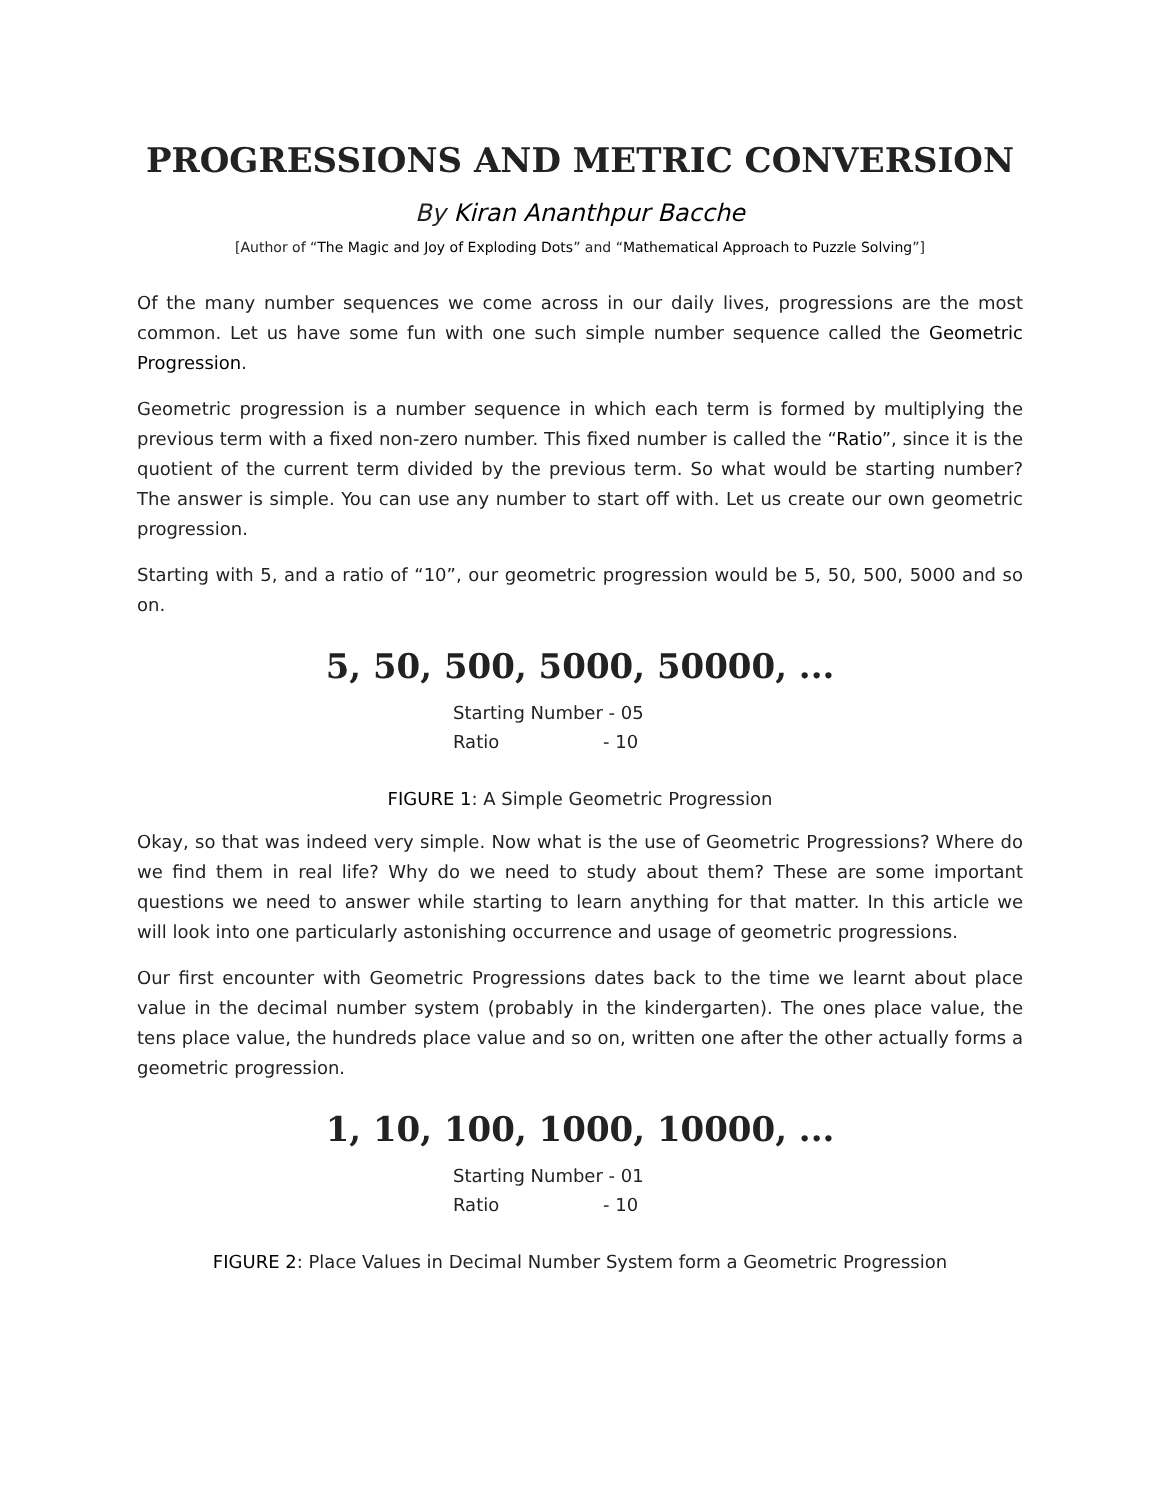PROGRESSIONS AND METRIC CONVERSION
By Kiran Ananthpur Bacche
[Author of “The Magic and Joy of Exploding Dots” and “Mathematical Approach to Puzzle Solving”]
Of the many number sequences we come across in our daily lives, progressions are the most common. Let us have some fun with one such simple number sequence called the Geometric Progression.
Geometric progression is a number sequence in which each term is formed by multiplying the previous term with a fixed non-zero number. This fixed number is called the “Ratio”, since it is the quotient of the current term divided by the previous term. So what would be starting number? The answer is simple. You can use any number to start off with. Let us create our own geometric progression.
Starting with 5, and a ratio of “10”, our geometric progression would be 5, 50, 500, 5000 and so on.
5, 50, 500, 5000, 50000, ...
Starting Number - 05
Ratio - 10
FIGURE 1: A Simple Geometric Progression
Okay, so that was indeed very simple. Now what is the use of Geometric Progressions? Where do we find them in real life? Why do we need to study about them? These are some important questions we need to answer while starting to learn anything for that matter. In this article we will look into one particularly astonishing occurrence and usage of geometric progressions.
Our first encounter with Geometric Progressions dates back to the time we learnt about place value in the decimal number system (probably in the kindergarten). The ones place value, the tens place value, the hundreds place value and so on, written one after the other actually forms a geometric progression.
1, 10, 100, 1000, 10000, ...
Starting Number - 01
Ratio - 10
FIGURE 2: Place Values in Decimal Number System form a Geometric Progression